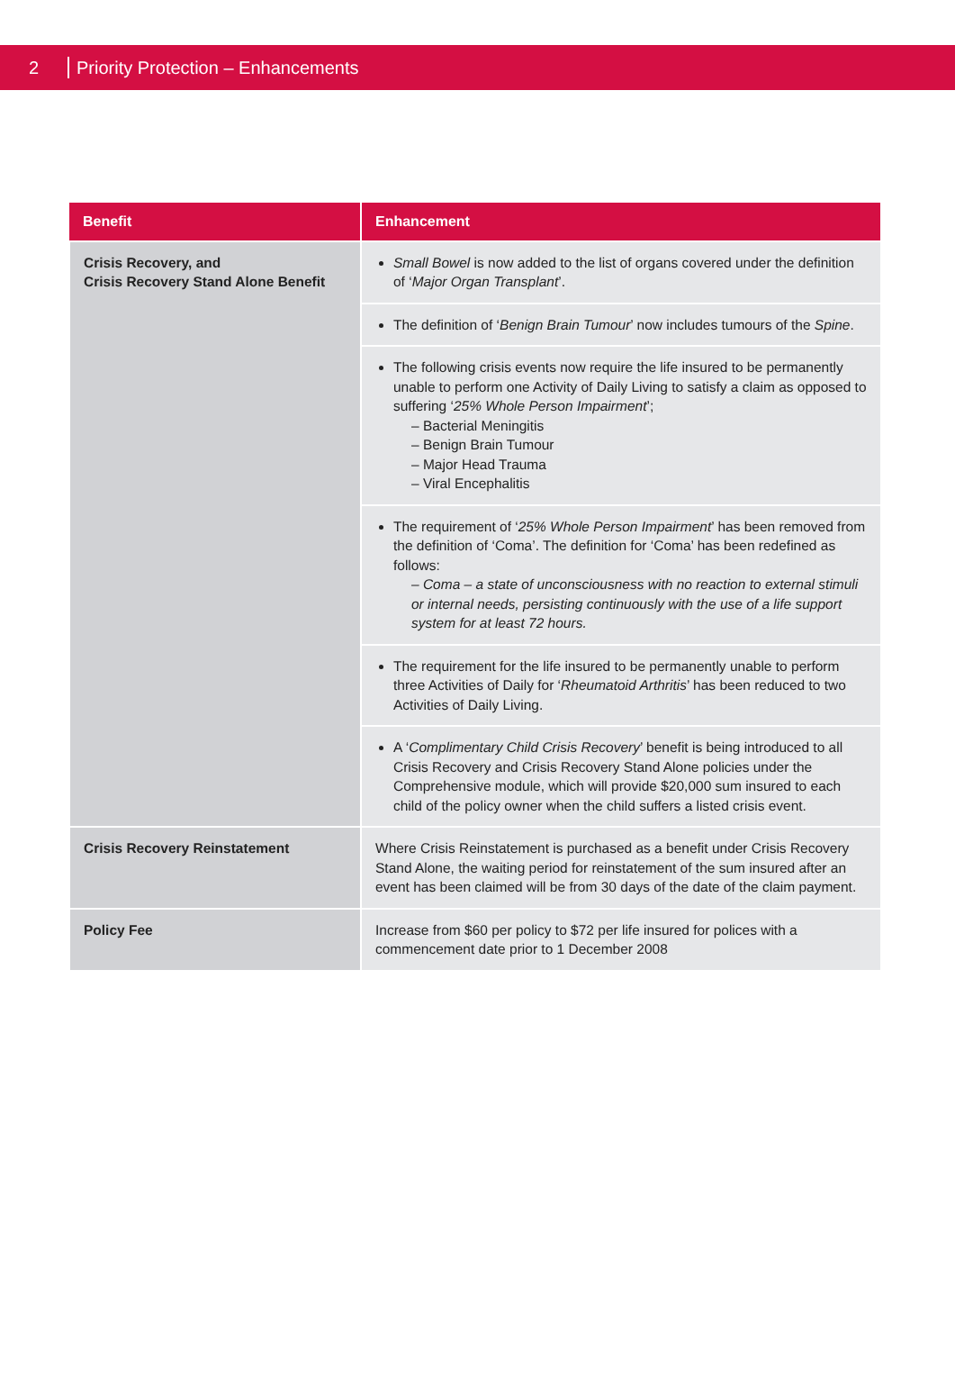2 Priority Protection – Enhancements
| Benefit | Enhancement |
| --- | --- |
| Crisis Recovery, and Crisis Recovery Stand Alone Benefit | Small Bowel is now added to the list of organs covered under the definition of ‘ Major Organ Transplant ’. |
| | The definition of ‘ Benign Brain Tumour ’ now includes tumours of the Spine . |
| | The following crisis events now require the life insured to be permanently unable to perform one Activity of Daily Living to satisfy a claim as opposed to suffering ‘ 25% Whole Person Impairment ’; – Bacterial Meningitis – Benign Brain Tumour – Major Head Trauma – Viral Encephalitis |
| | The requirement of ‘ 25% Whole Person Impairment ’ has been removed from the definition of ‘Coma’. The definition for ‘Coma’ has been redefined as follows: – Coma – a state of unconsciousness with no reaction to external stimuli or internal needs, persisting continuously with the use of a life support system for at least 72 hours. |
| | The requirement for the life insured to be permanently unable to perform three Activities of Daily for ‘ Rheumatoid Arthritis ’ has been reduced to two Activities of Daily Living. |
| | A ‘ Complimentary Child Crisis Recovery ’ benefit is being introduced to all Crisis Recovery and Crisis Recovery Stand Alone policies under the Comprehensive module, which will provide $20,000 sum insured to each child of the policy owner when the child suffers a listed crisis event. |
| Crisis Recovery Reinstatement | Where Crisis Reinstatement is purchased as a benefit under Crisis Recovery Stand Alone, the waiting period for reinstatement of the sum insured after an event has been claimed will be from 30 days of the date of the claim payment. |
| Policy Fee | Increase from $60 per policy to $72 per life insured for polices with a commencement date prior to 1 December 2008 |